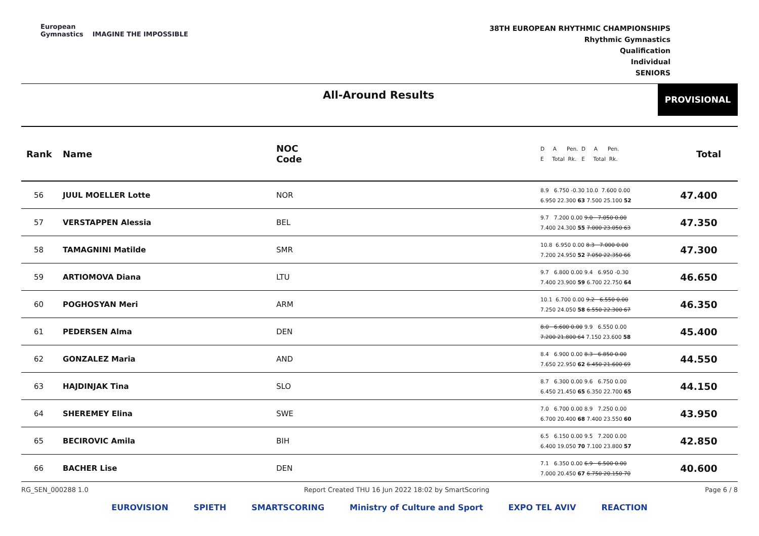European
Gymnastics IMAGINE THE IMPOSSIBLE
38TH EUROPEAN RHYTHMIC CHAMPIONSHIPS
Rhythmic Gymnastics
Qualification
Individual
SENIORS
All-Around Results
PROVISIONAL
| Rank | Name | NOC Code | D A Pen. D A Pen. E Total Rk. E Total Rk. | Total |
| --- | --- | --- | --- | --- |
| 56 | JUUL MOELLER Lotte | NOR | 8.9 6.750 -0.30 10.0 7.600 0.00 6.950 22.300 63 7.500 25.100 52 | 47.400 |
| 57 | VERSTAPPEN Alessia | BEL | 9.7 7.200 0.00 9.0 7.050 0.00 7.400 24.300 55 7.000 23.050 63 | 47.350 |
| 58 | TAMAGNINI Matilde | SMR | 10.8 6.950 0.00 8.3 7.000 0.00 7.200 24.950 52 7.050 22.350 66 | 47.300 |
| 59 | ARTIOMOVA Diana | LTU | 9.7 6.800 0.00 9.4 6.950 -0.30 7.400 23.900 59 6.700 22.750 64 | 46.650 |
| 60 | POGHOSYAN Meri | ARM | 10.1 6.700 0.00 9.2 6.550 0.00 7.250 24.050 58 6.550 22.300 67 | 46.350 |
| 61 | PEDERSEN Alma | DEN | 8.0 6.600 0.00 9.9 6.550 0.00 7.200 21.800 64 7.150 23.600 58 | 45.400 |
| 62 | GONZALEZ Maria | AND | 8.4 6.900 0.00 8.3 6.850 0.00 7.650 22.950 62 6.450 21.600 69 | 44.550 |
| 63 | HAJDINJAK Tina | SLO | 8.7 6.300 0.00 9.6 6.750 0.00 6.450 21.450 65 6.350 22.700 65 | 44.150 |
| 64 | SHEREMEY Elina | SWE | 7.0 6.700 0.00 8.9 7.250 0.00 6.700 20.400 68 7.400 23.550 60 | 43.950 |
| 65 | BECIROVIC Amila | BIH | 6.5 6.150 0.00 9.5 7.200 0.00 6.400 19.050 70 7.100 23.800 57 | 42.850 |
| 66 | BACHER Lise | DEN | 7.1 6.350 0.00 6.9 6.500 0.00 7.000 20.450 67 6.750 20.150 70 | 40.600 |
RG_SEN_000288 1.0 Report Created THU 16 Jun 2022 18:02 by SmartScoring Page 6 / 8
EUROVISION SPIETH SMARTSCORING Ministry of Culture and Sport EXPO TEL AVIV REACTION